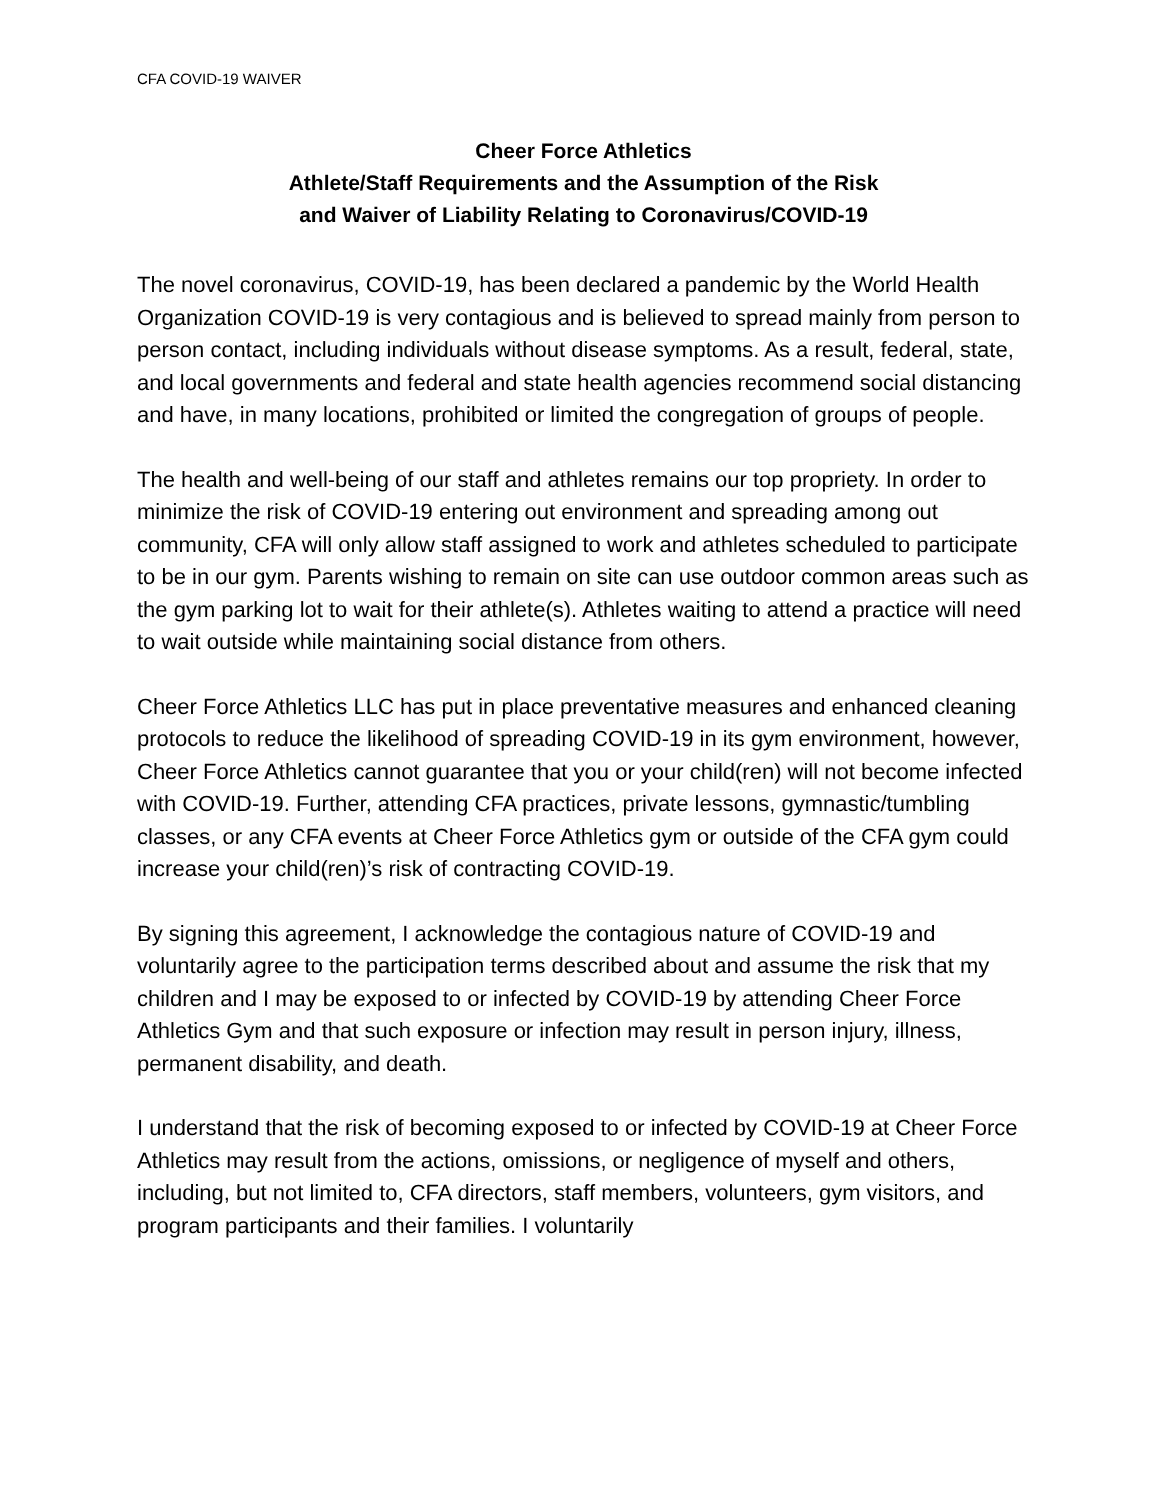CFA COVID-19 WAIVER
Cheer Force Athletics
Athlete/Staff Requirements and the Assumption of the Risk
and Waiver of Liability Relating to Coronavirus/COVID-19
The novel coronavirus, COVID-19, has been declared a pandemic by the World Health Organization COVID-19 is very contagious and is believed to spread mainly from person to person contact, including individuals without disease symptoms. As a result, federal, state, and local governments and federal and state health agencies recommend social distancing and have, in many locations, prohibited or limited the congregation of groups of people.
The health and well-being of our staff and athletes remains our top propriety. In order to minimize the risk of COVID-19 entering out environment and spreading among out community, CFA will only allow staff assigned to work and athletes scheduled to participate to be in our gym. Parents wishing to remain on site can use outdoor common areas such as the gym parking lot to wait for their athlete(s). Athletes waiting to attend a practice will need to wait outside while maintaining social distance from others.
Cheer Force Athletics LLC has put in place preventative measures and enhanced cleaning protocols to reduce the likelihood of spreading COVID-19 in its gym environment, however, Cheer Force Athletics cannot guarantee that you or your child(ren) will not become infected with COVID-19. Further, attending CFA practices, private lessons, gymnastic/tumbling classes, or any CFA events at Cheer Force Athletics gym or outside of the CFA gym could increase your child(ren)’s risk of contracting COVID-19.
By signing this agreement, I acknowledge the contagious nature of COVID-19 and voluntarily agree to the participation terms described about and assume the risk that my children and I may be exposed to or infected by COVID-19 by attending Cheer Force Athletics Gym and that such exposure or infection may result in person injury, illness, permanent disability, and death.
I understand that the risk of becoming exposed to or infected by COVID-19 at Cheer Force Athletics may result from the actions, omissions, or negligence of myself and others, including, but not limited to, CFA directors, staff members, volunteers, gym visitors, and program participants and their families. I voluntarily